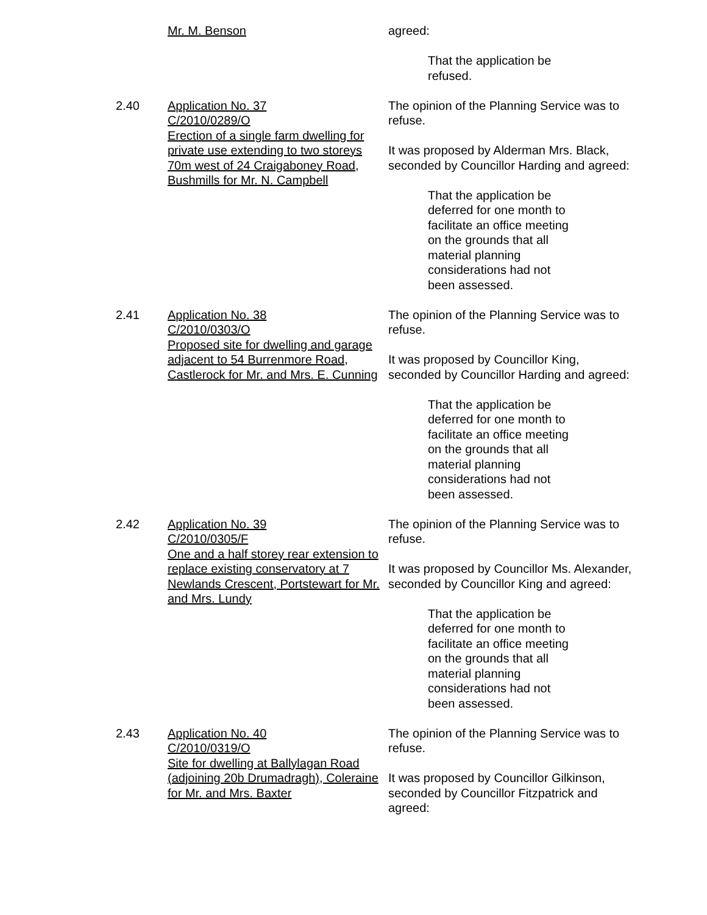Mr. M. Benson agreed:
That the application be refused.
2.40 Application No. 37
C/2010/0289/O
Erection of a single farm dwelling for private use extending to two storeys 70m west of 24 Craigaboney Road, Bushmills for Mr. N. Campbell
The opinion of the Planning Service was to refuse.
It was proposed by Alderman Mrs. Black, seconded by Councillor Harding and agreed:
That the application be deferred for one month to facilitate an office meeting on the grounds that all material planning considerations had not been assessed.
2.41 Application No. 38
C/2010/0303/O
Proposed site for dwelling and garage adjacent to 54 Burrenmore Road, Castlerock for Mr. and Mrs. E. Cunning
The opinion of the Planning Service was to refuse.
It was proposed by Councillor King, seconded by Councillor Harding and agreed:
That the application be deferred for one month to facilitate an office meeting on the grounds that all material planning considerations had not been assessed.
2.42 Application No. 39
C/2010/0305/F
One and a half storey rear extension to replace existing conservatory at 7 Newlands Crescent, Portstewart for Mr. and Mrs. Lundy
The opinion of the Planning Service was to refuse.
It was proposed by Councillor Ms. Alexander, seconded by Councillor King and agreed:
That the application be deferred for one month to facilitate an office meeting on the grounds that all material planning considerations had not been assessed.
2.43 Application No. 40
C/2010/0319/O
Site for dwelling at Ballylagan Road (adjoining 20b Drumadragh), Coleraine for Mr. and Mrs. Baxter
The opinion of the Planning Service was to refuse.
It was proposed by Councillor Gilkinson, seconded by Councillor Fitzpatrick and agreed: